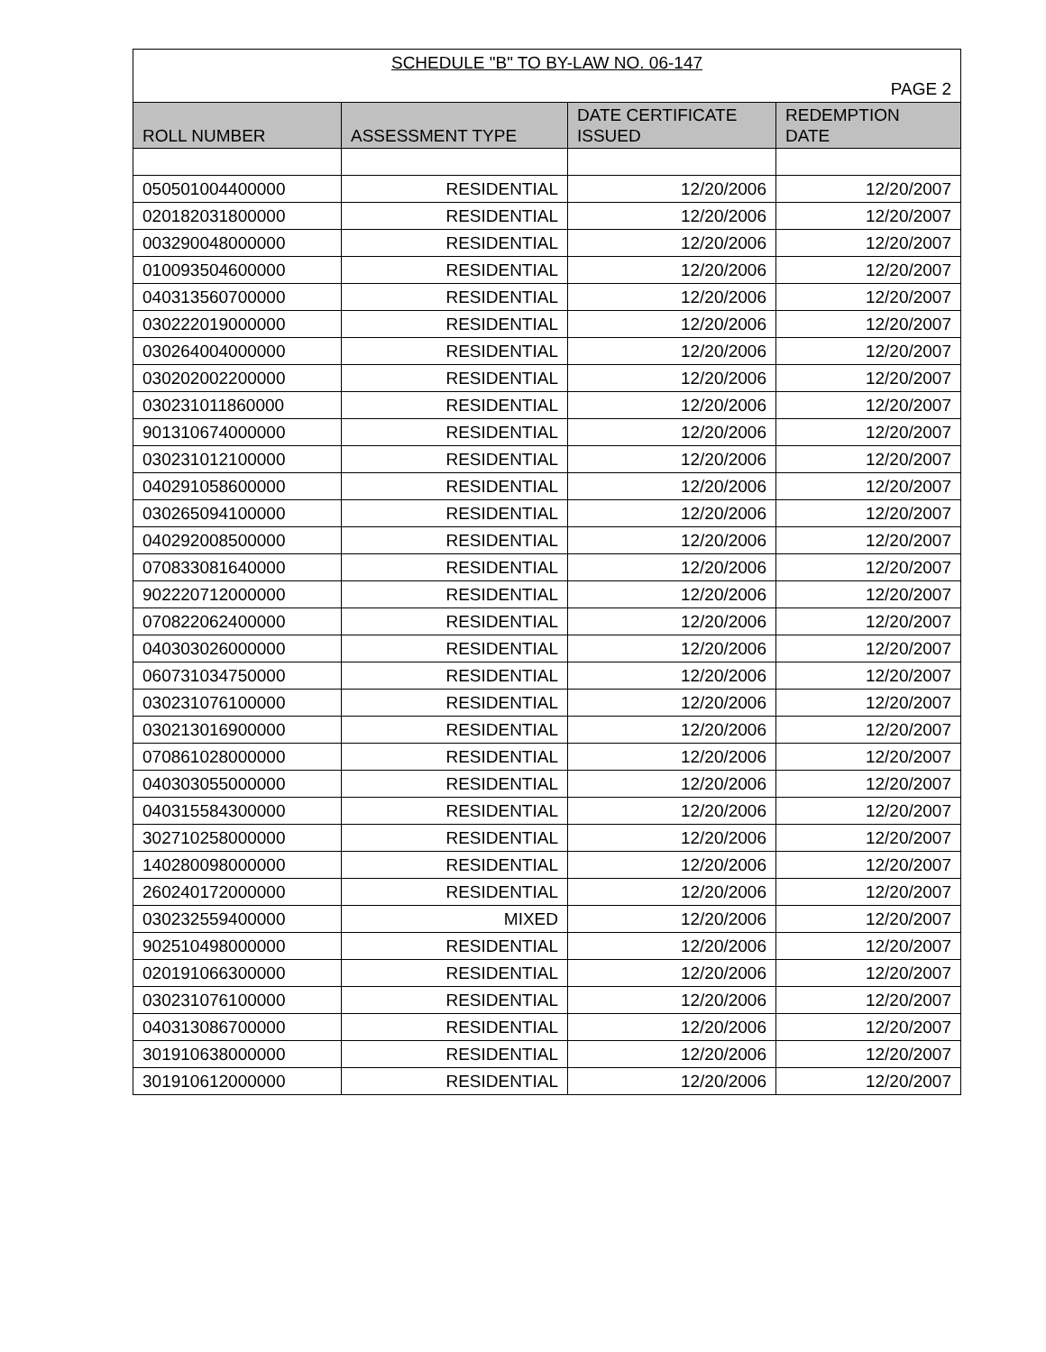| SCHEDULE "B" TO BY-LAW NO. 06-147 | | | |
| PAGE 2 | | | |
| ROLL NUMBER | ASSESSMENT TYPE | DATE CERTIFICATE ISSUED | REDEMPTION DATE |
| 050501004400000 | RESIDENTIAL | 12/20/2006 | 12/20/2007 |
| 020182031800000 | RESIDENTIAL | 12/20/2006 | 12/20/2007 |
| 003290048000000 | RESIDENTIAL | 12/20/2006 | 12/20/2007 |
| 010093504600000 | RESIDENTIAL | 12/20/2006 | 12/20/2007 |
| 040313560700000 | RESIDENTIAL | 12/20/2006 | 12/20/2007 |
| 030222019000000 | RESIDENTIAL | 12/20/2006 | 12/20/2007 |
| 030264004000000 | RESIDENTIAL | 12/20/2006 | 12/20/2007 |
| 030202002200000 | RESIDENTIAL | 12/20/2006 | 12/20/2007 |
| 030231011860000 | RESIDENTIAL | 12/20/2006 | 12/20/2007 |
| 901310674000000 | RESIDENTIAL | 12/20/2006 | 12/20/2007 |
| 030231012100000 | RESIDENTIAL | 12/20/2006 | 12/20/2007 |
| 040291058600000 | RESIDENTIAL | 12/20/2006 | 12/20/2007 |
| 030265094100000 | RESIDENTIAL | 12/20/2006 | 12/20/2007 |
| 040292008500000 | RESIDENTIAL | 12/20/2006 | 12/20/2007 |
| 070833081640000 | RESIDENTIAL | 12/20/2006 | 12/20/2007 |
| 902220712000000 | RESIDENTIAL | 12/20/2006 | 12/20/2007 |
| 070822062400000 | RESIDENTIAL | 12/20/2006 | 12/20/2007 |
| 040303026000000 | RESIDENTIAL | 12/20/2006 | 12/20/2007 |
| 060731034750000 | RESIDENTIAL | 12/20/2006 | 12/20/2007 |
| 030231076100000 | RESIDENTIAL | 12/20/2006 | 12/20/2007 |
| 030213016900000 | RESIDENTIAL | 12/20/2006 | 12/20/2007 |
| 070861028000000 | RESIDENTIAL | 12/20/2006 | 12/20/2007 |
| 040303055000000 | RESIDENTIAL | 12/20/2006 | 12/20/2007 |
| 040315584300000 | RESIDENTIAL | 12/20/2006 | 12/20/2007 |
| 302710258000000 | RESIDENTIAL | 12/20/2006 | 12/20/2007 |
| 140280098000000 | RESIDENTIAL | 12/20/2006 | 12/20/2007 |
| 260240172000000 | RESIDENTIAL | 12/20/2006 | 12/20/2007 |
| 030232559400000 | MIXED | 12/20/2006 | 12/20/2007 |
| 902510498000000 | RESIDENTIAL | 12/20/2006 | 12/20/2007 |
| 020191066300000 | RESIDENTIAL | 12/20/2006 | 12/20/2007 |
| 030231076100000 | RESIDENTIAL | 12/20/2006 | 12/20/2007 |
| 040313086700000 | RESIDENTIAL | 12/20/2006 | 12/20/2007 |
| 301910638000000 | RESIDENTIAL | 12/20/2006 | 12/20/2007 |
| 301910612000000 | RESIDENTIAL | 12/20/2006 | 12/20/2007 |